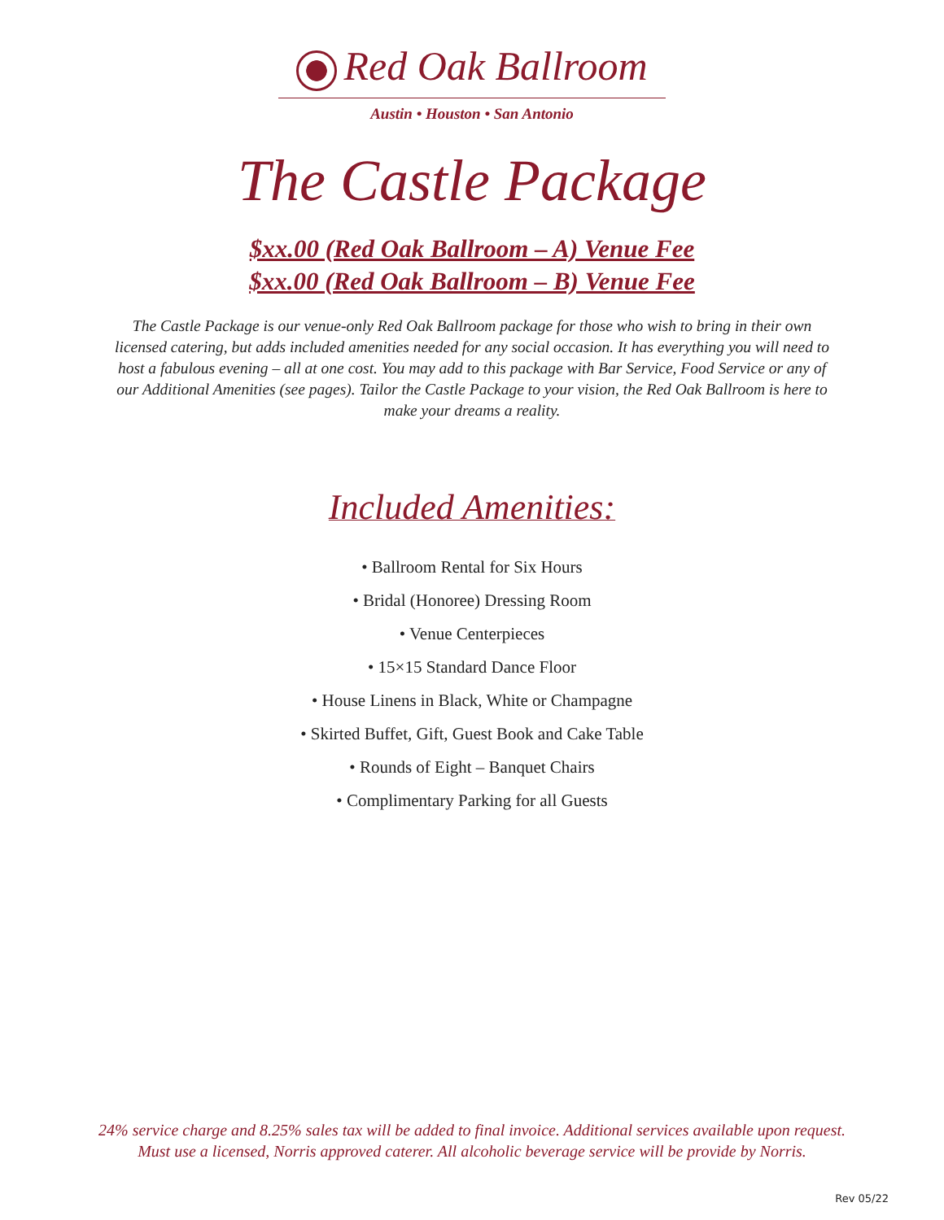Red Oak Ballroom
Austin • Houston • San Antonio
The Castle Package
$xx.00 (Red Oak Ballroom – A) Venue Fee
$xx.00 (Red Oak Ballroom – B) Venue Fee
The Castle Package is our venue-only Red Oak Ballroom package for those who wish to bring in their own licensed catering, but adds included amenities needed for any social occasion. It has everything you will need to host a fabulous evening – all at one cost. You may add to this package with Bar Service, Food Service or any of our Additional Amenities (see pages). Tailor the Castle Package to your vision, the Red Oak Ballroom is here to make your dreams a reality.
Included Amenities:
• Ballroom Rental for Six Hours
• Bridal (Honoree) Dressing Room
• Venue Centerpieces
• 15×15 Standard Dance Floor
• House Linens in Black, White or Champagne
• Skirted Buffet, Gift, Guest Book and Cake Table
• Rounds of Eight – Banquet Chairs
• Complimentary Parking for all Guests
24% service charge and 8.25% sales tax will be added to final invoice. Additional services available upon request.
Must use a licensed, Norris approved caterer. All alcoholic beverage service will be provide by Norris.
Rev 05/22